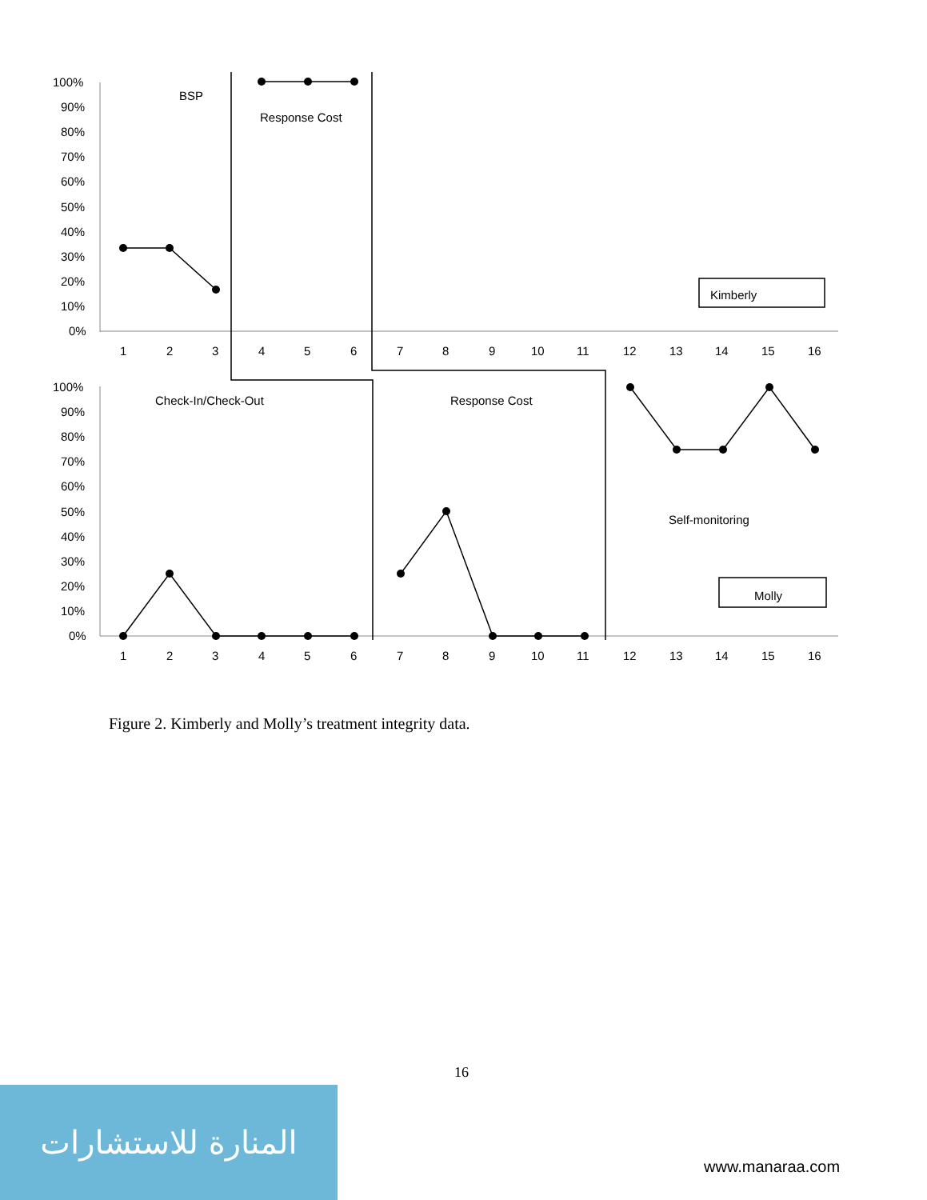100%
90%
80%
70%
60%
50%
40%
30%
20%
10%
0%
100%
90%
80%
70%
60%
50%
40%
30%
20%
10%
0%
1
2
3
4
5
6
7
8
9
10
11
12
13
14
15
16
1
2
3
4
5
6
7
8
9
10
11
12
13
14
15
16
BSP
Response Cost
Check-In/Check-Out
Response Cost
Self-monitoring
Kimberly
Molly
Figure 2. Kimberly and Molly’s treatment integrity data.
16
المنارة للاستشارات
www.manaraa.com